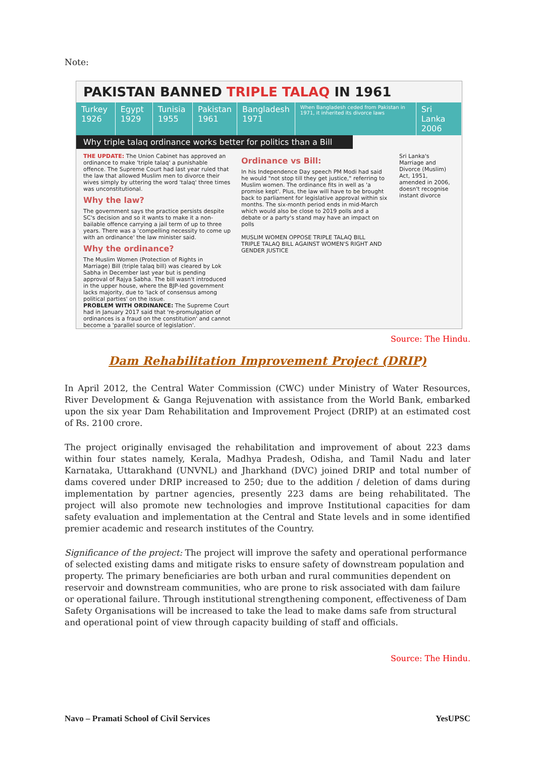Note:
PAKISTAN BANNED TRIPLE TALAQ IN 1961
Turkey 1926 Egypt 1929 Tunisia 1955 Pakistan 1961 Bangladesh 1971
When Bangladesh ceded from Pakistan in 1971, it inherited its divorce laws
Sri Lanka 2006
Why triple talaq ordinance works better for politics than a Bill
THE UPDATE: The Union Cabinet has approved an ordinance to make 'triple talaq' a punishable offence. The Supreme Court had last year ruled that the law that allowed Muslim men to divorce their wives simply by uttering the word 'talaq' three times was unconstitutional.
Why the law?
The government says the practice persists despite SC's decision and so it wants to make it a non-bailable offence carrying a jail term of up to three years. There was a 'compelling necessity to come up with an ordinance' the law minister said.
Why the ordinance?
The Muslim Women (Protection of Rights in Marriage) Bill (triple talaq bill) was cleared by Lok Sabha in December last year but is pending approval of Rajya Sabha. The bill wasn't introduced in the upper house, where the BJP-led government lacks majority, due to 'lack of consensus among political parties' on the issue.
PROBLEM WITH ORDINANCE: The Supreme Court had in January 2017 said that 're-promulgation of ordinances is a fraud on the constitution' and cannot become a 'parallel source of legislation'.
Ordinance vs Bill:
In his Independence Day speech PM Modi had said he would "not stop till they get justice," referring to Muslim women. The ordinance fits in well as 'a promise kept'. Plus, the law will have to be brought back to parliament for legislative approval within six months. The six-month period ends in mid-March which would also be close to 2019 polls and a debate or a party's stand may have an impact on polls
MUSLIM WOMEN OPPOSE TRIPLE TALAQ BILL TRIPLE TALAQ BILL AGAINST WOMEN'S RIGHT AND GENDER JUSTICE
Sri Lanka's Marriage and Divorce (Muslim) Act, 1951, amended in 2006, doesn't recognise instant divorce
Source: The Hindu.
Dam Rehabilitation Improvement Project (DRIP)
In April 2012, the Central Water Commission (CWC) under Ministry of Water Resources, River Development & Ganga Rejuvenation with assistance from the World Bank, embarked upon the six year Dam Rehabilitation and Improvement Project (DRIP) at an estimated cost of Rs. 2100 crore.
The project originally envisaged the rehabilitation and improvement of about 223 dams within four states namely, Kerala, Madhya Pradesh, Odisha, and Tamil Nadu and later Karnataka, Uttarakhand (UNVNL) and Jharkhand (DVC) joined DRIP and total number of dams covered under DRIP increased to 250; due to the addition / deletion of dams during implementation by partner agencies, presently 223 dams are being rehabilitated. The project will also promote new technologies and improve Institutional capacities for dam safety evaluation and implementation at the Central and State levels and in some identified premier academic and research institutes of the Country.
Significance of the project: The project will improve the safety and operational performance of selected existing dams and mitigate risks to ensure safety of downstream population and property. The primary beneficiaries are both urban and rural communities dependent on reservoir and downstream communities, who are prone to risk associated with dam failure or operational failure. Through institutional strengthening component, effectiveness of Dam Safety Organisations will be increased to take the lead to make dams safe from structural and operational point of view through capacity building of staff and officials.
Source: The Hindu.
Navo – Pramati School of Civil Services YesUPSC